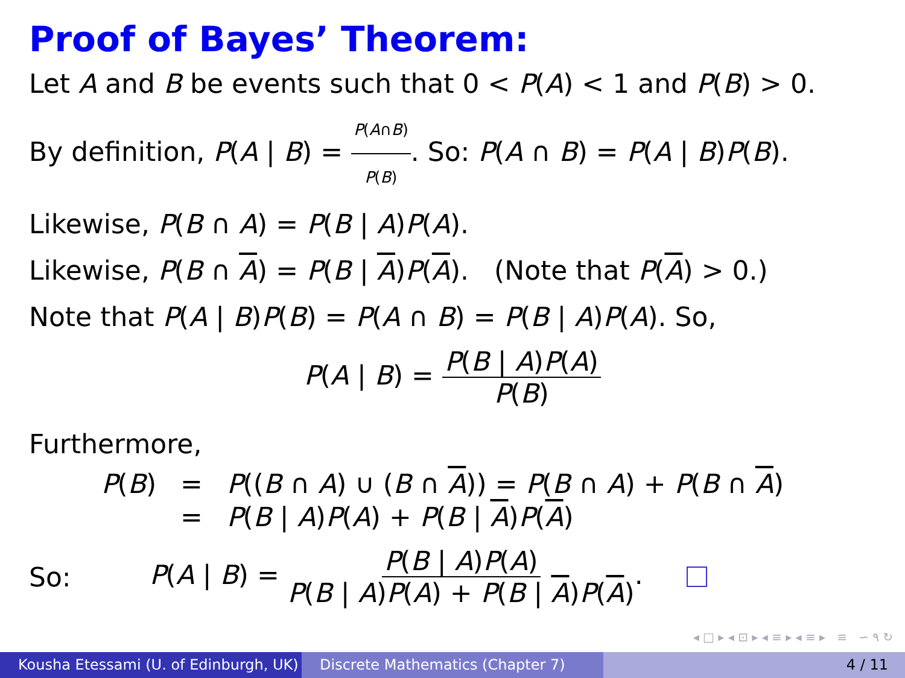Proof of Bayes’ Theorem:
Let A and B be events such that 0 < P(A) < 1 and P(B) > 0.
By definition, P(A | B) = P(A∩B) P(B). So: P(A ∩ B) = P(A | B)P(B).
Likewise, P(B ∩ A) = P(B | A)P(A).
Likewise, P(B ∩ A) = P(B | A)P(A). (Note that P(A) > 0.)
Note that P(A | B)P(B) = P(A ∩ B) = P(B | A)P(A). So,
P(A | B) = P(B | A)P(A) P(B)
Furthermore,
| P ( B ) | = | P (( B ∩ A ) ∪ ( B ∩ A )) = P ( B ∩ A ) + P ( B ∩ A ) |
| | = | P ( B / A ) P ( A ) + P ( B / A ) P ( A ) |
So: P(A | B) = P(B | A)P(A) P(B | A)P(A) + P(B | A)P(A).
◂ □ ▸ ◂ ⊡ ▸ ◂ ≡ ▸ ◂ ≡ ▸ ≡ ∽ ٩ ↻
Kousha Etessami (U. of Edinburgh, UK)
Discrete Mathematics (Chapter 7) 4 / 11